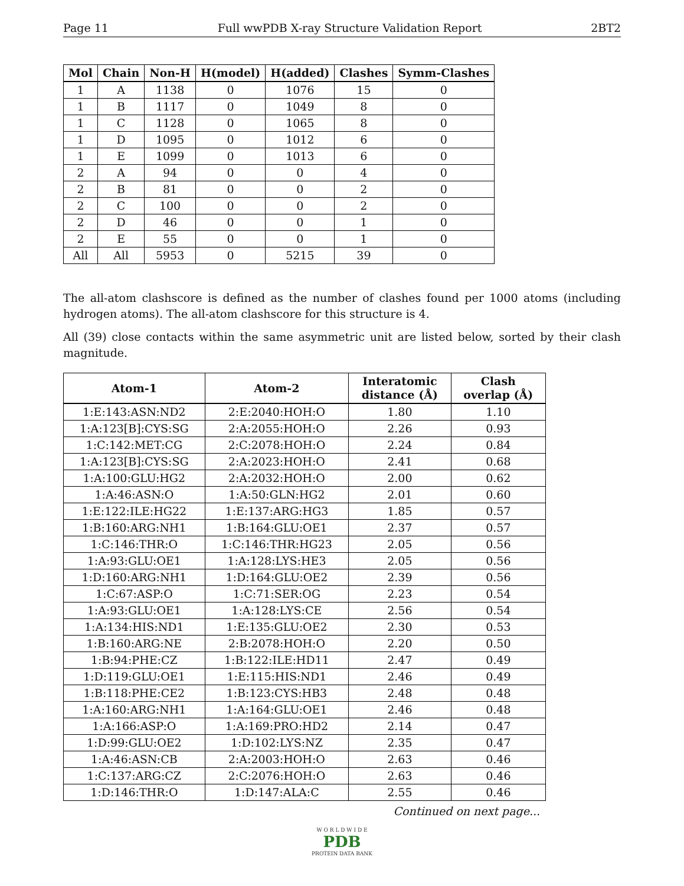Page 11 Full wwPDB X-ray Structure Validation Report 2BT2
| Mol | Chain | Non-H | H(model) | H(added) | Clashes | Symm-Clashes |
| --- | --- | --- | --- | --- | --- | --- |
| 1 | A | 1138 | 0 | 1076 | 15 | 0 |
| 1 | B | 1117 | 0 | 1049 | 8 | 0 |
| 1 | C | 1128 | 0 | 1065 | 8 | 0 |
| 1 | D | 1095 | 0 | 1012 | 6 | 0 |
| 1 | E | 1099 | 0 | 1013 | 6 | 0 |
| 2 | A | 94 | 0 | 0 | 4 | 0 |
| 2 | B | 81 | 0 | 0 | 2 | 0 |
| 2 | C | 100 | 0 | 0 | 2 | 0 |
| 2 | D | 46 | 0 | 0 | 1 | 0 |
| 2 | E | 55 | 0 | 0 | 1 | 0 |
| All | All | 5953 | 0 | 5215 | 39 | 0 |
The all-atom clashscore is defined as the number of clashes found per 1000 atoms (including hydrogen atoms). The all-atom clashscore for this structure is 4.
All (39) close contacts within the same asymmetric unit are listed below, sorted by their clash magnitude.
| Atom-1 | Atom-2 | Interatomic distance (Å) | Clash overlap (Å) |
| --- | --- | --- | --- |
| 1:E:143:ASN:ND2 | 2:E:2040:HOH:O | 1.80 | 1.10 |
| 1:A:123[B]:CYS:SG | 2:A:2055:HOH:O | 2.26 | 0.93 |
| 1:C:142:MET:CG | 2:C:2078:HOH:O | 2.24 | 0.84 |
| 1:A:123[B]:CYS:SG | 2:A:2023:HOH:O | 2.41 | 0.68 |
| 1:A:100:GLU:HG2 | 2:A:2032:HOH:O | 2.00 | 0.62 |
| 1:A:46:ASN:O | 1:A:50:GLN:HG2 | 2.01 | 0.60 |
| 1:E:122:ILE:HG22 | 1:E:137:ARG:HG3 | 1.85 | 0.57 |
| 1:B:160:ARG:NH1 | 1:B:164:GLU:OE1 | 2.37 | 0.57 |
| 1:C:146:THR:O | 1:C:146:THR:HG23 | 2.05 | 0.56 |
| 1:A:93:GLU:OE1 | 1:A:128:LYS:HE3 | 2.05 | 0.56 |
| 1:D:160:ARG:NH1 | 1:D:164:GLU:OE2 | 2.39 | 0.56 |
| 1:C:67:ASP:O | 1:C:71:SER:OG | 2.23 | 0.54 |
| 1:A:93:GLU:OE1 | 1:A:128:LYS:CE | 2.56 | 0.54 |
| 1:A:134:HIS:ND1 | 1:E:135:GLU:OE2 | 2.30 | 0.53 |
| 1:B:160:ARG:NE | 2:B:2078:HOH:O | 2.20 | 0.50 |
| 1:B:94:PHE:CZ | 1:B:122:ILE:HD11 | 2.47 | 0.49 |
| 1:D:119:GLU:OE1 | 1:E:115:HIS:ND1 | 2.46 | 0.49 |
| 1:B:118:PHE:CE2 | 1:B:123:CYS:HB3 | 2.48 | 0.48 |
| 1:A:160:ARG:NH1 | 1:A:164:GLU:OE1 | 2.46 | 0.48 |
| 1:A:166:ASP:O | 1:A:169:PRO:HD2 | 2.14 | 0.47 |
| 1:D:99:GLU:OE2 | 1:D:102:LYS:NZ | 2.35 | 0.47 |
| 1:A:46:ASN:CB | 2:A:2003:HOH:O | 2.63 | 0.46 |
| 1:C:137:ARG:CZ | 2:C:2076:HOH:O | 2.63 | 0.46 |
| 1:D:146:THR:O | 1:D:147:ALA:C | 2.55 | 0.46 |
Continued on next page...
W O R L D W I D E
PDB
PROTEIN DATA BANK